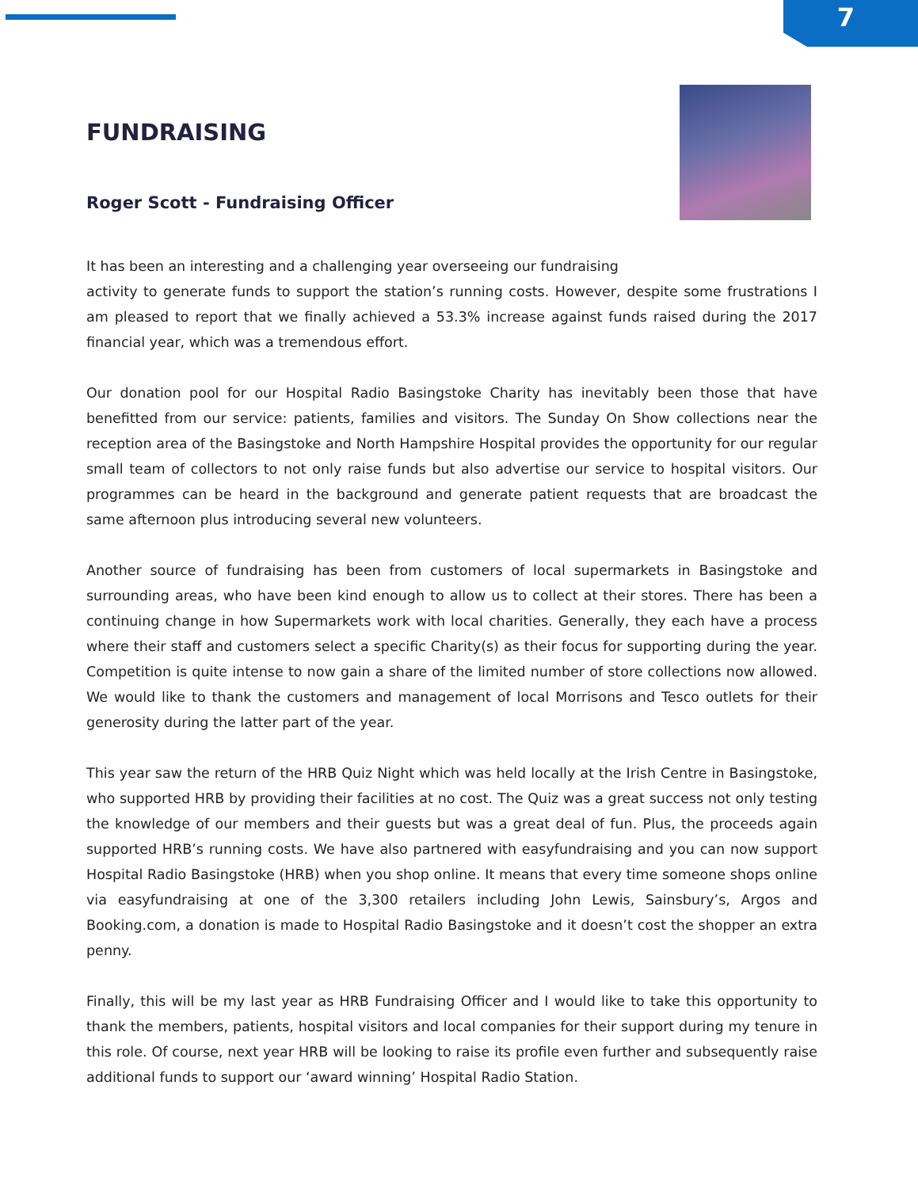7
FUNDRAISING
Roger Scott - Fundraising Officer
It has been an interesting and a challenging year overseeing our fundraising
activity to generate funds to support the station’s running costs. However, despite some frustrations I am pleased to report that we finally achieved a 53.3% increase against funds raised during the 2017 financial year, which was a tremendous effort.
Our donation pool for our Hospital Radio Basingstoke Charity has inevitably been those that have benefitted from our service: patients, families and visitors. The Sunday On Show collections near the reception area of the Basingstoke and North Hampshire Hospital provides the opportunity for our regular small team of collectors to not only raise funds but also advertise our service to hospital visitors. Our programmes can be heard in the background and generate patient requests that are broadcast the same afternoon plus introducing several new volunteers.
Another source of fundraising has been from customers of local supermarkets in Basingstoke and surrounding areas, who have been kind enough to allow us to collect at their stores. There has been a continuing change in how Supermarkets work with local charities. Generally, they each have a process where their staff and customers select a specific Charity(s) as their focus for supporting during the year. Competition is quite intense to now gain a share of the limited number of store collections now allowed. We would like to thank the customers and management of local Morrisons and Tesco outlets for their generosity during the latter part of the year.
This year saw the return of the HRB Quiz Night which was held locally at the Irish Centre in Basingstoke, who supported HRB by providing their facilities at no cost. The Quiz was a great success not only testing the knowledge of our members and their guests but was a great deal of fun. Plus, the proceeds again supported HRB’s running costs. We have also partnered with easyfundraising and you can now support Hospital Radio Basingstoke (HRB) when you shop online. It means that every time someone shops online via easyfundraising at one of the 3,300 retailers including John Lewis, Sainsbury’s, Argos and Booking.com, a donation is made to Hospital Radio Basingstoke and it doesn’t cost the shopper an extra penny.
Finally, this will be my last year as HRB Fundraising Officer and I would like to take this opportunity to thank the members, patients, hospital visitors and local companies for their support during my tenure in this role. Of course, next year HRB will be looking to raise its profile even further and subsequently raise additional funds to support our ‘award winning’ Hospital Radio Station.